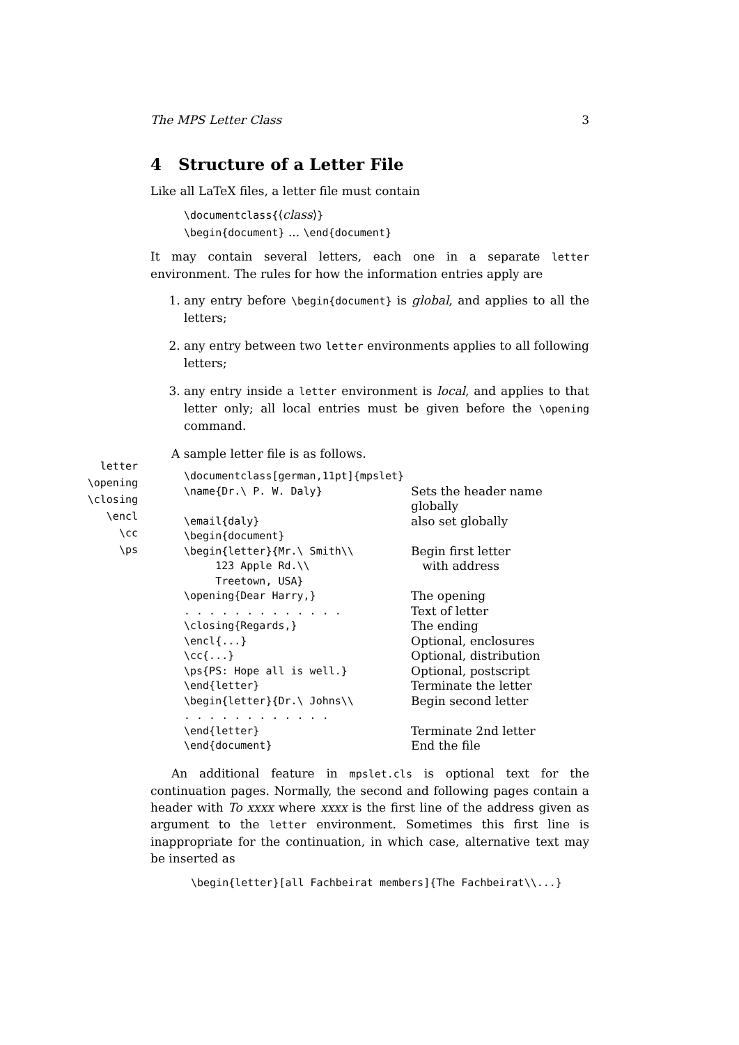letter
\opening
\closing
\encl
\cc
\ps
The MPS Letter Class 3
4 Structure of a Letter File
Like all LaTeX files, a letter file must contain
\documentclass{⟨class⟩}
\begin{document} ... \end{document}
It may contain several letters, each one in a separate letter environment. The rules for how the information entries apply are
1. any entry before \begin{document} is global, and applies to all the letters;
2. any entry between two letter environments applies to all following letters;
3. any entry inside a letter environment is local, and applies to that letter only; all local entries must be given before the \opening command.
A sample letter file is as follows.
| \documentclass[german,11pt]{mpslet} | |
| \name{Dr.\ P. W. Daly} | Sets the header name globally |
| \email{daly} | also set globally |
| \begin{document} | |
| \begin{letter}{Mr.\ Smith\\ | Begin first letter |
| 123 Apple Rd.\\ | with address |
| Treetown, USA} | |
| \opening{Dear Harry,} | The opening |
| . . . . . . . . . . . . . | Text of letter |
| \closing{Regards,} | The ending |
| \encl{...} | Optional, enclosures |
| \cc{...} | Optional, distribution |
| \ps{PS: Hope all is well.} | Optional, postscript |
| \end{letter} | Terminate the letter |
| \begin{letter}{Dr.\ Johns\\ | Begin second letter |
| . . . . . . . . . . . . | |
| \end{letter} | Terminate 2nd letter |
| \end{document} | End the file |
An additional feature in mpslet.cls is optional text for the continuation pages. Normally, the second and following pages contain a header with To xxxx where xxxx is the first line of the address given as argument to the letter environment. Sometimes this first line is inappropriate for the continuation, in which case, alternative text may be inserted as
\begin{letter}[all Fachbeirat members]{The Fachbeirat\\...}